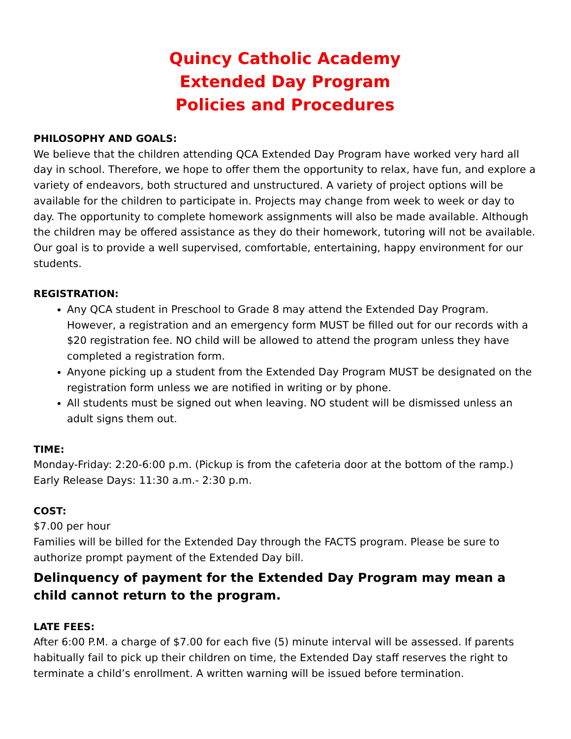Quincy Catholic Academy
Extended Day Program
Policies and Procedures
PHILOSOPHY AND GOALS:
We believe that the children attending QCA Extended Day Program have worked very hard all day in school. Therefore, we hope to offer them the opportunity to relax, have fun, and explore a variety of endeavors, both structured and unstructured. A variety of project options will be available for the children to participate in. Projects may change from week to week or day to day. The opportunity to complete homework assignments will also be made available. Although the children may be offered assistance as they do their homework, tutoring will not be available. Our goal is to provide a well supervised, comfortable, entertaining, happy environment for our students.
REGISTRATION:
Any QCA student in Preschool to Grade 8 may attend the Extended Day Program. However, a registration and an emergency form MUST be filled out for our records with a $20 registration fee. NO child will be allowed to attend the program unless they have completed a registration form.
Anyone picking up a student from the Extended Day Program MUST be designated on the registration form unless we are notified in writing or by phone.
All students must be signed out when leaving. NO student will be dismissed unless an adult signs them out.
TIME:
Monday-Friday: 2:20-6:00 p.m. (Pickup is from the cafeteria door at the bottom of the ramp.)
Early Release Days: 11:30 a.m.- 2:30 p.m.
COST:
$7.00 per hour
Families will be billed for the Extended Day through the FACTS program. Please be sure to authorize prompt payment of the Extended Day bill.
Delinquency of payment for the Extended Day Program may mean a child cannot return to the program.
LATE FEES:
After 6:00 P.M. a charge of $7.00 for each five (5) minute interval will be assessed. If parents habitually fail to pick up their children on time, the Extended Day staff reserves the right to terminate a child’s enrollment. A written warning will be issued before termination.